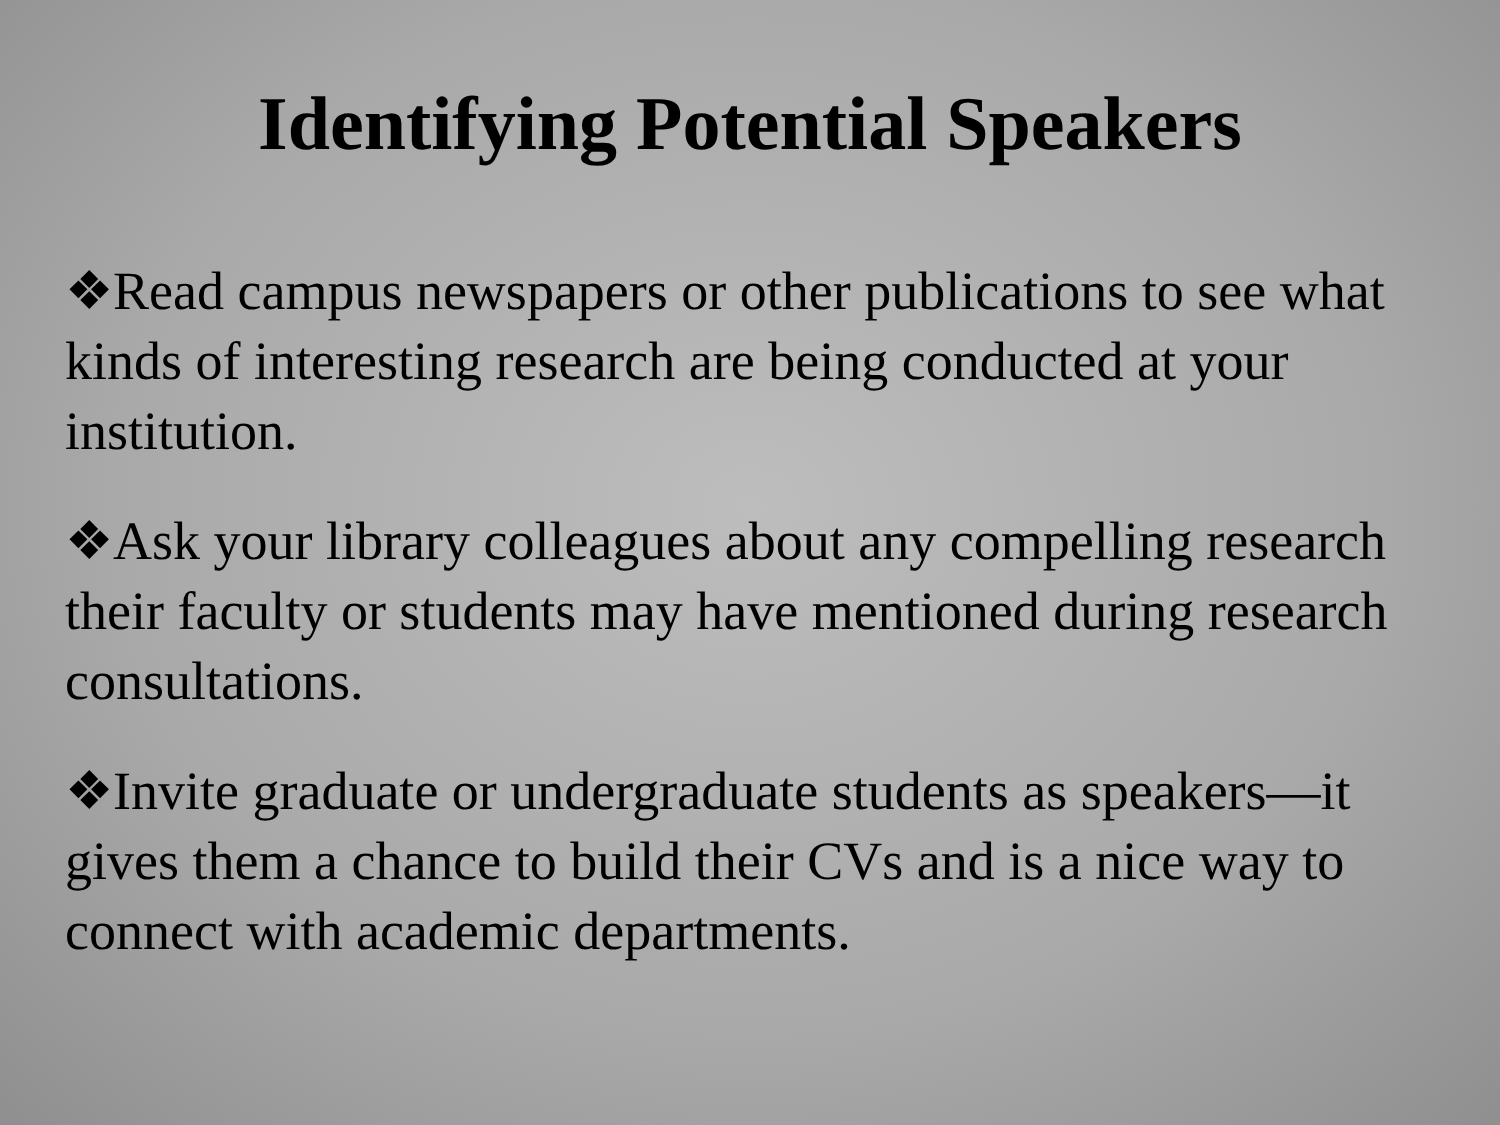Identifying Potential Speakers
❖Read campus newspapers or other publications to see what kinds of interesting research are being conducted at your institution.
❖Ask your library colleagues about any compelling research their faculty or students may have mentioned during research consultations.
❖Invite graduate or undergraduate students as speakers—it gives them a chance to build their CVs and is a nice way to connect with academic departments.